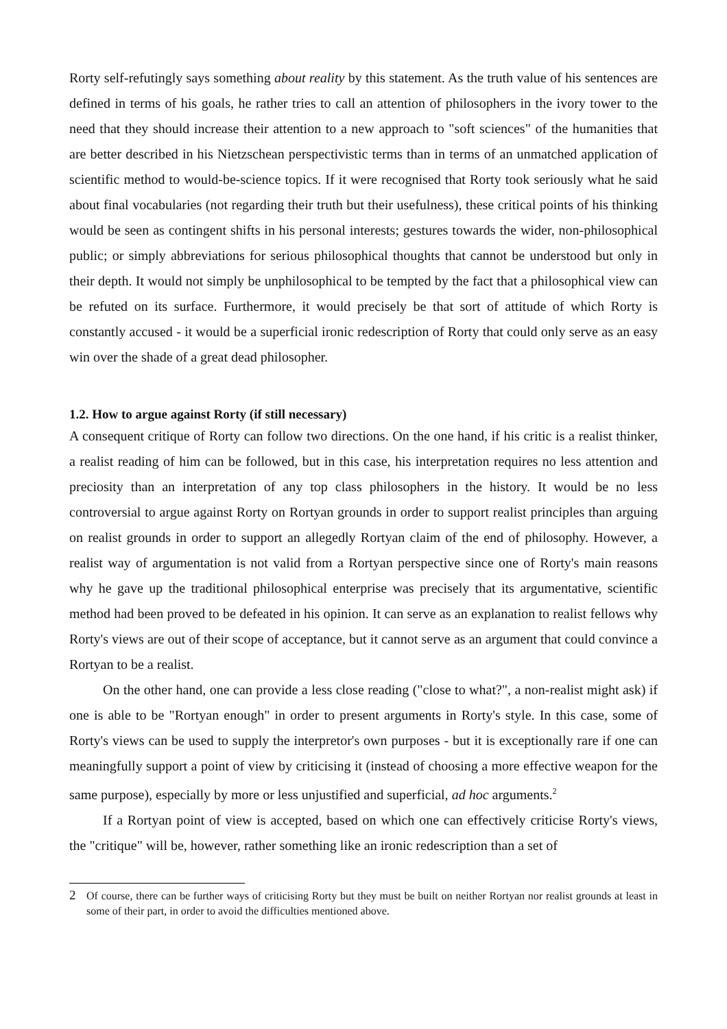Rorty self-refutingly says something about reality by this statement. As the truth value of his sentences are defined in terms of his goals, he rather tries to call an attention of philosophers in the ivory tower to the need that they should increase their attention to a new approach to "soft sciences" of the humanities that are better described in his Nietzschean perspectivistic terms than in terms of an unmatched application of scientific method to would-be-science topics. If it were recognised that Rorty took seriously what he said about final vocabularies (not regarding their truth but their usefulness), these critical points of his thinking would be seen as contingent shifts in his personal interests; gestures towards the wider, non-philosophical public; or simply abbreviations for serious philosophical thoughts that cannot be understood but only in their depth. It would not simply be unphilosophical to be tempted by the fact that a philosophical view can be refuted on its surface. Furthermore, it would precisely be that sort of attitude of which Rorty is constantly accused - it would be a superficial ironic redescription of Rorty that could only serve as an easy win over the shade of a great dead philosopher.
1.2. How to argue against Rorty (if still necessary)
A consequent critique of Rorty can follow two directions. On the one hand, if his critic is a realist thinker, a realist reading of him can be followed, but in this case, his interpretation requires no less attention and preciosity than an interpretation of any top class philosophers in the history. It would be no less controversial to argue against Rorty on Rortyan grounds in order to support realist principles than arguing on realist grounds in order to support an allegedly Rortyan claim of the end of philosophy. However, a realist way of argumentation is not valid from a Rortyan perspective since one of Rorty's main reasons why he gave up the traditional philosophical enterprise was precisely that its argumentative, scientific method had been proved to be defeated in his opinion. It can serve as an explanation to realist fellows why Rorty's views are out of their scope of acceptance, but it cannot serve as an argument that could convince a Rortyan to be a realist.
On the other hand, one can provide a less close reading ("close to what?", a non-realist might ask) if one is able to be "Rortyan enough" in order to present arguments in Rorty's style. In this case, some of Rorty's views can be used to supply the interpretor's own purposes - but it is exceptionally rare if one can meaningfully support a point of view by criticising it (instead of choosing a more effective weapon for the same purpose), especially by more or less unjustified and superficial, ad hoc arguments.<sup>2</sup>
If a Rortyan point of view is accepted, based on which one can effectively criticise Rorty's views, the "critique" will be, however, rather something like an ironic redescription than a set of
2 Of course, there can be further ways of criticising Rorty but they must be built on neither Rortyan nor realist grounds at least in some of their part, in order to avoid the difficulties mentioned above.